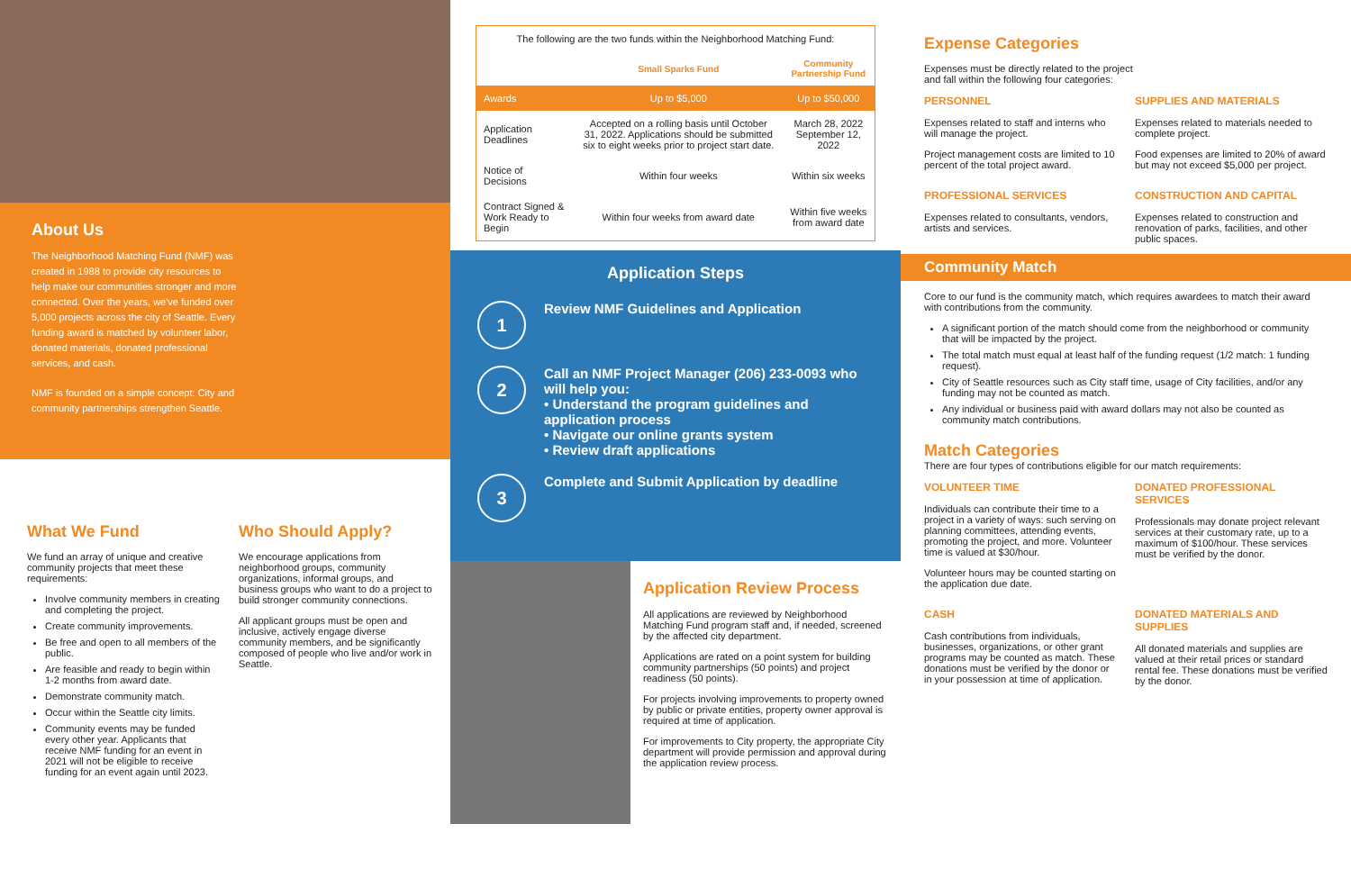About Us
The Neighborhood Matching Fund (NMF) was created in 1988 to provide city resources to help make our communities stronger and more connected. Over the years, we've funded over 5,000 projects across the city of Seattle. Every funding award is matched by volunteer labor, donated materials, donated professional services, and cash.
NMF is founded on a simple concept: City and community partnerships strengthen Seattle.
What We Fund
We fund an array of unique and creative community projects that meet these requirements:
Involve community members in creating and completing the project.
Create community improvements.
Be free and open to all members of the public.
Are feasible and ready to begin within 1-2 months from award date.
Demonstrate community match.
Occur within the Seattle city limits.
Community events may be funded every other year. Applicants that receive NMF funding for an event in 2021 will not be eligible to receive funding for an event again until 2023.
Who Should Apply?
We encourage applications from neighborhood groups, community organizations, informal groups, and business groups who want to do a project to build stronger community connections.
All applicant groups must be open and inclusive, actively engage diverse community members, and be significantly composed of people who live and/or work in Seattle.
| The following are the two funds within the Neighborhood Matching Fund: | | |
| | Small Sparks Fund | Community Partnership Fund |
| Awards | Up to $5,000 | Up to $50,000 |
| Application Deadlines | Accepted on a rolling basis until October 31, 2022. Applications should be submitted six to eight weeks prior to project start date. | March 28, 2022 September 12, 2022 |
| Notice of Decisions | Within four weeks | Within six weeks |
| Contract Signed & Work Ready to Begin | Within four weeks from award date | Within five weeks from award date |
Application Steps
1
Review NMF Guidelines and Application
2
Call an NMF Project Manager (206) 233-0093 who will help you:
• Understand the program guidelines and application process
• Navigate our online grants system
• Review draft applications
3
Complete and Submit Application by deadline
Application Review Process
All applications are reviewed by Neighborhood Matching Fund program staff and, if needed, screened by the affected city department.
Applications are rated on a point system for building community partnerships (50 points) and project readiness (50 points).
For projects involving improvements to property owned by public or private entities, property owner approval is required at time of application.
For improvements to City property, the appropriate City department will provide permission and approval during the application review process.
Expense Categories
Expenses must be directly related to the project
and fall within the following four categories:
PERSONNEL
Expenses related to staff and interns who will manage the project.
Project management costs are limited to 10 percent of the total project award.
SUPPLIES AND MATERIALS
Expenses related to materials needed to complete project.
Food expenses are limited to 20% of award but may not exceed $5,000 per project.
PROFESSIONAL SERVICES
Expenses related to consultants, vendors, artists and services.
CONSTRUCTION AND CAPITAL
Expenses related to construction and renovation of parks, facilities, and other public spaces.
Community Match
Core to our fund is the community match, which requires awardees to match their award with contributions from the community.
A significant portion of the match should come from the neighborhood or community that will be impacted by the project.
The total match must equal at least half of the funding request (1/2 match: 1 funding request).
City of Seattle resources such as City staff time, usage of City facilities, and/or any funding may not be counted as match.
Any individual or business paid with award dollars may not also be counted as community match contributions.
Match Categories
There are four types of contributions eligible for our match requirements:
VOLUNTEER TIME
Individuals can contribute their time to a project in a variety of ways: such serving on planning committees, attending events, promoting the project, and more. Volunteer time is valued at $30/hour.
Volunteer hours may be counted starting on the application due date.
DONATED PROFESSIONAL SERVICES
Professionals may donate project relevant services at their customary rate, up to a maximum of $100/hour. These services must be verified by the donor.
CASH
Cash contributions from individuals, businesses, organizations, or other grant programs may be counted as match. These donations must be verified by the donor or in your possession at time of application.
DONATED MATERIALS AND SUPPLIES
All donated materials and supplies are valued at their retail prices or standard rental fee. These donations must be verified by the donor.